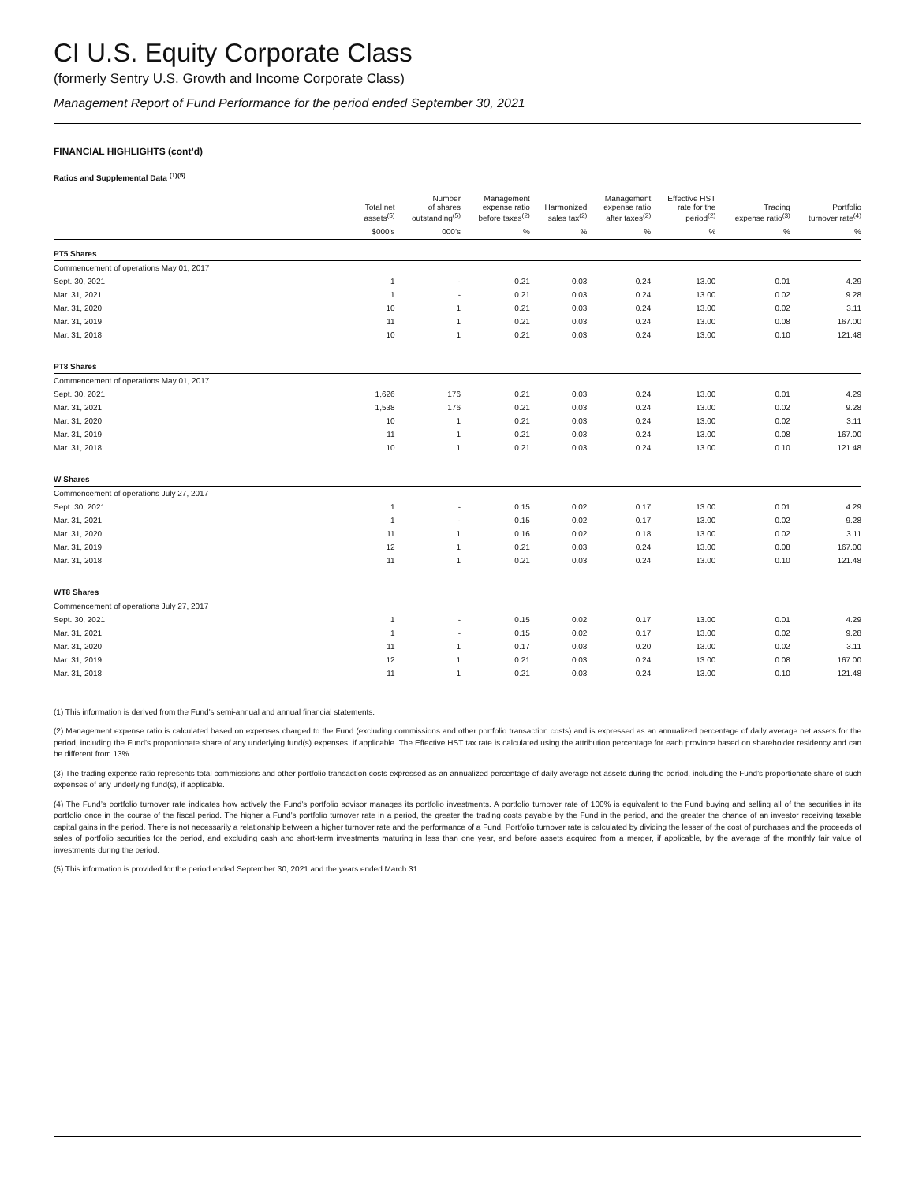CI U.S. Equity Corporate Class
(formerly Sentry U.S. Growth and Income Corporate Class)
Management Report of Fund Performance for the period ended September 30, 2021
FINANCIAL HIGHLIGHTS (cont’d)
Ratios and Supplemental Data <sup>(1)(5)</sup>
| | Total net assets<sup>(5)</sup> | Number of shares outstanding<sup>(5)</sup> | Management expense ratio before taxes<sup>(2)</sup> | Harmonized sales tax<sup>(2)</sup> | Management expense ratio after taxes<sup>(2)</sup> | Effective HST rate for the period<sup>(2)</sup> | Trading expense ratio<sup>(3)</sup> | Portfolio turnover rate<sup>(4)</sup> |
| --- | --- | --- | --- | --- | --- | --- | --- | --- |
| | $000’s | 000’s | % | % | % | % | % | % |
| PT5 Shares | | | | | | | | |
| Commencement of operations May 01, 2017 | | | | | | | | |
| Sept. 30, 2021 | 1 | - | 0.21 | 0.03 | 0.24 | 13.00 | 0.01 | 4.29 |
| Mar. 31, 2021 | 1 | - | 0.21 | 0.03 | 0.24 | 13.00 | 0.02 | 9.28 |
| Mar. 31, 2020 | 10 | 1 | 0.21 | 0.03 | 0.24 | 13.00 | 0.02 | 3.11 |
| Mar. 31, 2019 | 11 | 1 | 0.21 | 0.03 | 0.24 | 13.00 | 0.08 | 167.00 |
| Mar. 31, 2018 | 10 | 1 | 0.21 | 0.03 | 0.24 | 13.00 | 0.10 | 121.48 |
| PT8 Shares | | | | | | | | |
| Commencement of operations May 01, 2017 | | | | | | | | |
| Sept. 30, 2021 | 1,626 | 176 | 0.21 | 0.03 | 0.24 | 13.00 | 0.01 | 4.29 |
| Mar. 31, 2021 | 1,538 | 176 | 0.21 | 0.03 | 0.24 | 13.00 | 0.02 | 9.28 |
| Mar. 31, 2020 | 10 | 1 | 0.21 | 0.03 | 0.24 | 13.00 | 0.02 | 3.11 |
| Mar. 31, 2019 | 11 | 1 | 0.21 | 0.03 | 0.24 | 13.00 | 0.08 | 167.00 |
| Mar. 31, 2018 | 10 | 1 | 0.21 | 0.03 | 0.24 | 13.00 | 0.10 | 121.48 |
| W Shares | | | | | | | | |
| Commencement of operations July 27, 2017 | | | | | | | | |
| Sept. 30, 2021 | 1 | - | 0.15 | 0.02 | 0.17 | 13.00 | 0.01 | 4.29 |
| Mar. 31, 2021 | 1 | - | 0.15 | 0.02 | 0.17 | 13.00 | 0.02 | 9.28 |
| Mar. 31, 2020 | 11 | 1 | 0.16 | 0.02 | 0.18 | 13.00 | 0.02 | 3.11 |
| Mar. 31, 2019 | 12 | 1 | 0.21 | 0.03 | 0.24 | 13.00 | 0.08 | 167.00 |
| Mar. 31, 2018 | 11 | 1 | 0.21 | 0.03 | 0.24 | 13.00 | 0.10 | 121.48 |
| WT8 Shares | | | | | | | | |
| Commencement of operations July 27, 2017 | | | | | | | | |
| Sept. 30, 2021 | 1 | - | 0.15 | 0.02 | 0.17 | 13.00 | 0.01 | 4.29 |
| Mar. 31, 2021 | 1 | - | 0.15 | 0.02 | 0.17 | 13.00 | 0.02 | 9.28 |
| Mar. 31, 2020 | 11 | 1 | 0.17 | 0.03 | 0.20 | 13.00 | 0.02 | 3.11 |
| Mar. 31, 2019 | 12 | 1 | 0.21 | 0.03 | 0.24 | 13.00 | 0.08 | 167.00 |
| Mar. 31, 2018 | 11 | 1 | 0.21 | 0.03 | 0.24 | 13.00 | 0.10 | 121.48 |
(1) This information is derived from the Fund’s semi-annual and annual financial statements.
(2) Management expense ratio is calculated based on expenses charged to the Fund (excluding commissions and other portfolio transaction costs) and is expressed as an annualized percentage of daily average net assets for the period, including the Fund’s proportionate share of any underlying fund(s) expenses, if applicable. The Effective HST tax rate is calculated using the attribution percentage for each province based on shareholder residency and can be different from 13%.
(3) The trading expense ratio represents total commissions and other portfolio transaction costs expressed as an annualized percentage of daily average net assets during the period, including the Fund’s proportionate share of such expenses of any underlying fund(s), if applicable.
(4) The Fund’s portfolio turnover rate indicates how actively the Fund’s portfolio advisor manages its portfolio investments. A portfolio turnover rate of 100% is equivalent to the Fund buying and selling all of the securities in its portfolio once in the course of the fiscal period. The higher a Fund’s portfolio turnover rate in a period, the greater the trading costs payable by the Fund in the period, and the greater the chance of an investor receiving taxable capital gains in the period. There is not necessarily a relationship between a higher turnover rate and the performance of a Fund. Portfolio turnover rate is calculated by dividing the lesser of the cost of purchases and the proceeds of sales of portfolio securities for the period, and excluding cash and short-term investments maturing in less than one year, and before assets acquired from a merger, if applicable, by the average of the monthly fair value of investments during the period.
(5) This information is provided for the period ended September 30, 2021 and the years ended March 31.